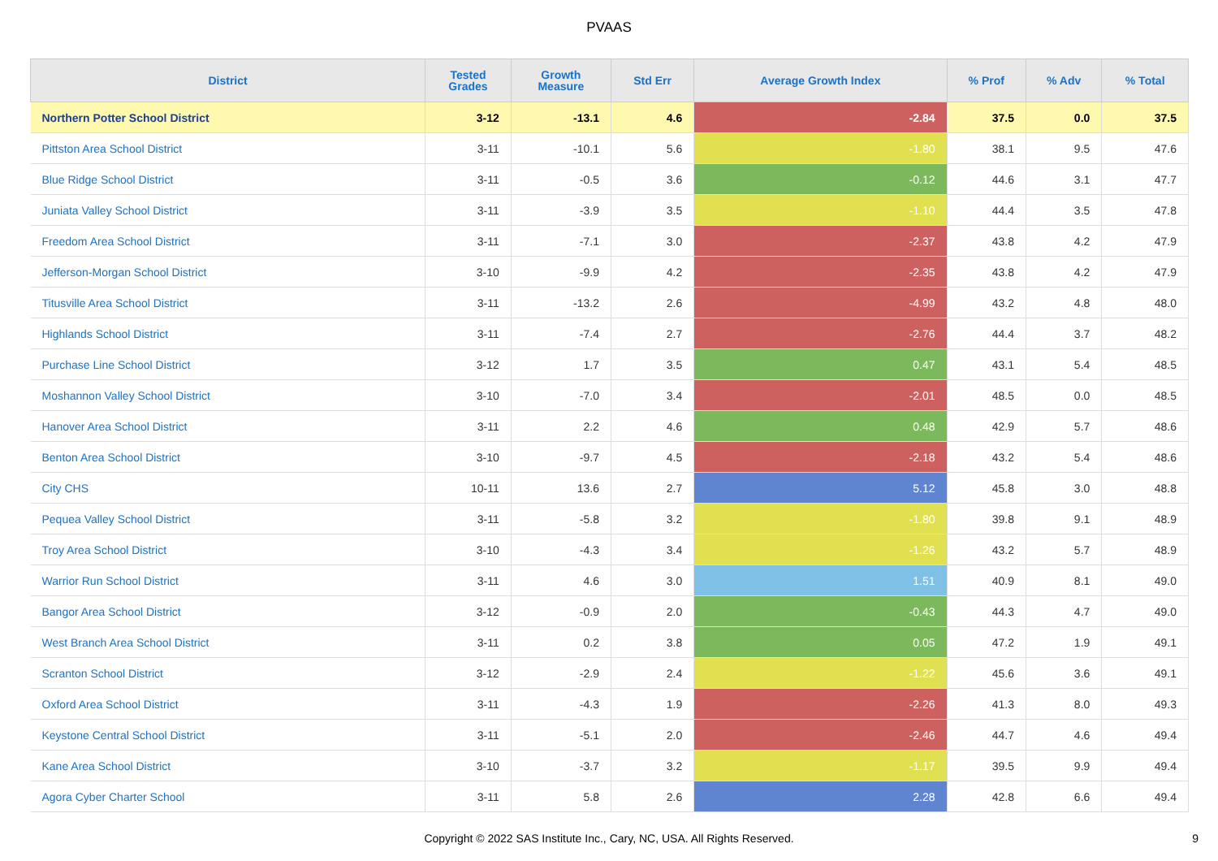PVAAS
| District | Tested Grades | Growth Measure | Std Err | Average Growth Index | % Prof | % Adv | % Total |
| --- | --- | --- | --- | --- | --- | --- | --- |
| Northern Potter School District | 3-12 | -13.1 | 4.6 | -2.84 | 37.5 | 0.0 | 37.5 |
| Pittston Area School District | 3-11 | -10.1 | 5.6 | -1.80 | 38.1 | 9.5 | 47.6 |
| Blue Ridge School District | 3-11 | -0.5 | 3.6 | -0.12 | 44.6 | 3.1 | 47.7 |
| Juniata Valley School District | 3-11 | -3.9 | 3.5 | -1.10 | 44.4 | 3.5 | 47.8 |
| Freedom Area School District | 3-11 | -7.1 | 3.0 | -2.37 | 43.8 | 4.2 | 47.9 |
| Jefferson-Morgan School District | 3-10 | -9.9 | 4.2 | -2.35 | 43.8 | 4.2 | 47.9 |
| Titusville Area School District | 3-11 | -13.2 | 2.6 | -4.99 | 43.2 | 4.8 | 48.0 |
| Highlands School District | 3-11 | -7.4 | 2.7 | -2.76 | 44.4 | 3.7 | 48.2 |
| Purchase Line School District | 3-12 | 1.7 | 3.5 | 0.47 | 43.1 | 5.4 | 48.5 |
| Moshannon Valley School District | 3-10 | -7.0 | 3.4 | -2.01 | 48.5 | 0.0 | 48.5 |
| Hanover Area School District | 3-11 | 2.2 | 4.6 | 0.48 | 42.9 | 5.7 | 48.6 |
| Benton Area School District | 3-10 | -9.7 | 4.5 | -2.18 | 43.2 | 5.4 | 48.6 |
| City CHS | 10-11 | 13.6 | 2.7 | 5.12 | 45.8 | 3.0 | 48.8 |
| Pequea Valley School District | 3-11 | -5.8 | 3.2 | -1.80 | 39.8 | 9.1 | 48.9 |
| Troy Area School District | 3-10 | -4.3 | 3.4 | -1.26 | 43.2 | 5.7 | 48.9 |
| Warrior Run School District | 3-11 | 4.6 | 3.0 | 1.51 | 40.9 | 8.1 | 49.0 |
| Bangor Area School District | 3-12 | -0.9 | 2.0 | -0.43 | 44.3 | 4.7 | 49.0 |
| West Branch Area School District | 3-11 | 0.2 | 3.8 | 0.05 | 47.2 | 1.9 | 49.1 |
| Scranton School District | 3-12 | -2.9 | 2.4 | -1.22 | 45.6 | 3.6 | 49.1 |
| Oxford Area School District | 3-11 | -4.3 | 1.9 | -2.26 | 41.3 | 8.0 | 49.3 |
| Keystone Central School District | 3-11 | -5.1 | 2.0 | -2.46 | 44.7 | 4.6 | 49.4 |
| Kane Area School District | 3-10 | -3.7 | 3.2 | -1.17 | 39.5 | 9.9 | 49.4 |
| Agora Cyber Charter School | 3-11 | 5.8 | 2.6 | 2.28 | 42.8 | 6.6 | 49.4 |
Copyright © 2022 SAS Institute Inc., Cary, NC, USA. All Rights Reserved.
9